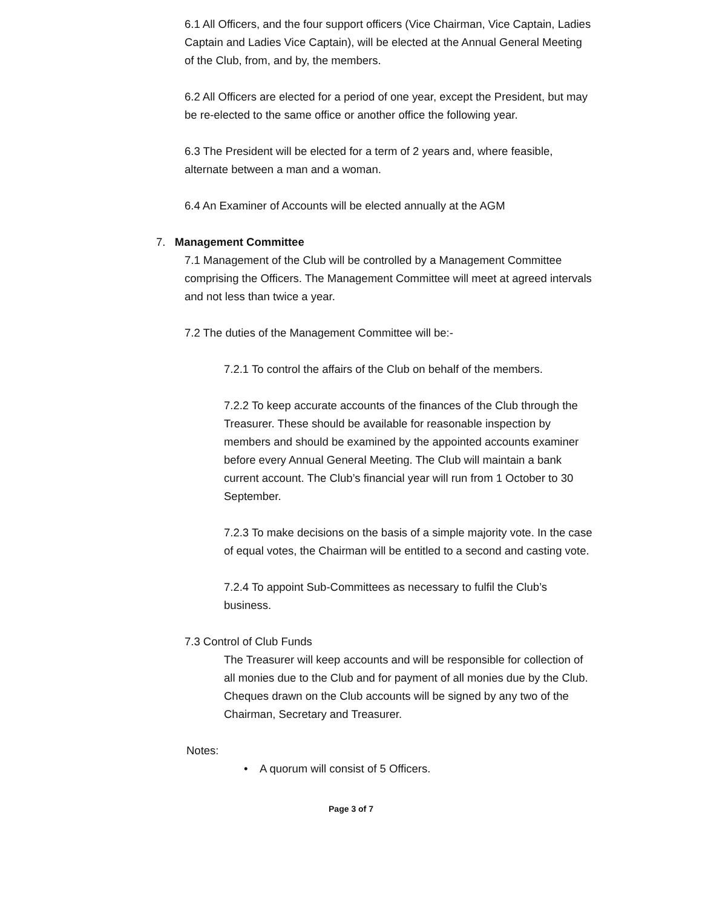6.1 All Officers, and the four support officers (Vice Chairman, Vice Captain, Ladies Captain and Ladies Vice Captain), will be elected at the Annual General Meeting of the Club, from, and by, the members.
6.2 All Officers are elected for a period of one year, except the President, but may be re-elected to the same office or another office the following year.
6.3 The President will be elected for a term of 2 years and, where feasible, alternate between a man and a woman.
6.4 An Examiner of Accounts will be elected annually at the AGM
7. Management Committee
7.1 Management of the Club will be controlled by a Management Committee comprising the Officers. The Management Committee will meet at agreed intervals and not less than twice a year.
7.2 The duties of the Management Committee will be:-
7.2.1 To control the affairs of the Club on behalf of the members.
7.2.2 To keep accurate accounts of the finances of the Club through the Treasurer. These should be available for reasonable inspection by members and should be examined by the appointed accounts examiner before every Annual General Meeting. The Club will maintain a bank current account. The Club’s financial year will run from 1 October to 30 September.
7.2.3 To make decisions on the basis of a simple majority vote. In the case of equal votes, the Chairman will be entitled to a second and casting vote.
7.2.4 To appoint Sub-Committees as necessary to fulfil the Club’s business.
7.3 Control of Club Funds
The Treasurer will keep accounts and will be responsible for collection of all monies due to the Club and for payment of all monies due by the Club. Cheques drawn on the Club accounts will be signed by any two of the Chairman, Secretary and Treasurer.
Notes:
• A quorum will consist of 5 Officers.
Page 3 of 7